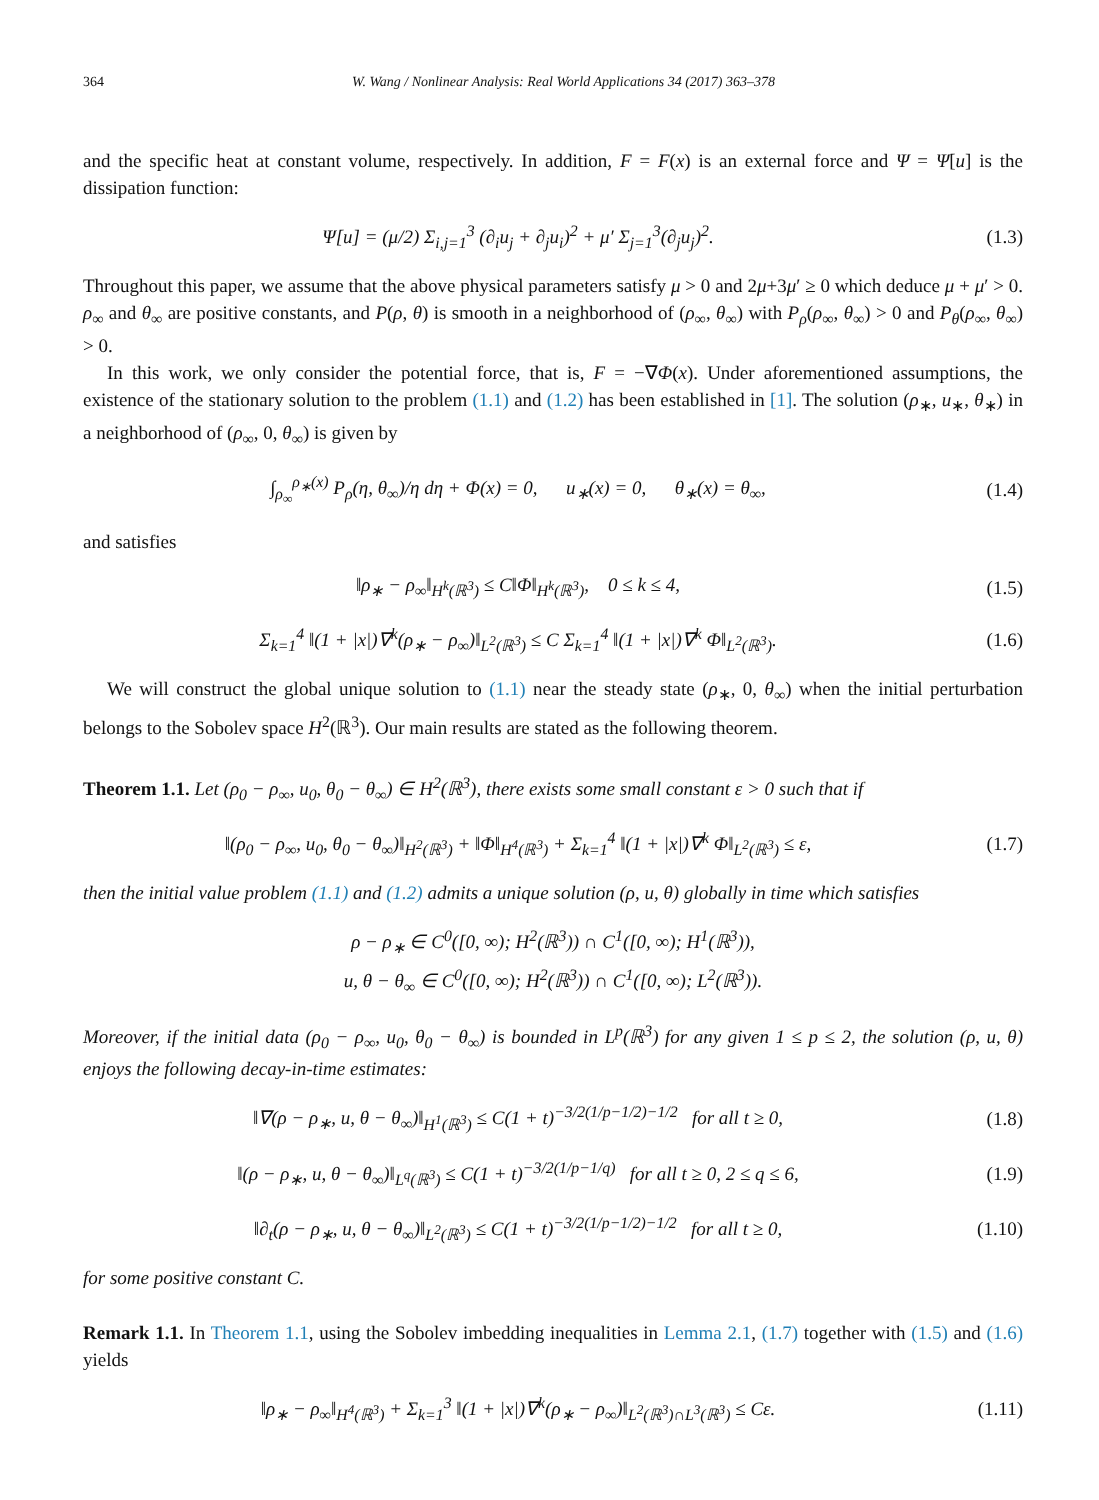364 W. Wang / Nonlinear Analysis: Real World Applications 34 (2017) 363–378
and the specific heat at constant volume, respectively. In addition, F = F(x) is an external force and Ψ = Ψ[u] is the dissipation function:
Ψ[u] = (μ/2) Σ<sub>i,j=1</sub><sup>3</sup> (∂<sub>i</sub>u<sub>j</sub> + ∂<sub>j</sub>u<sub>i</sub>)<sup>2</sup> + μ′ Σ<sub>j=1</sub><sup>3</sup>(∂<sub>j</sub>u<sub>j</sub>)<sup>2</sup>. (1.3)
Throughout this paper, we assume that the above physical parameters satisfy μ > 0 and 2μ+3μ′ ≥ 0 which deduce μ + μ′ > 0. ρ<sub>∞</sub> and θ<sub>∞</sub> are positive constants, and P(ρ, θ) is smooth in a neighborhood of (ρ<sub>∞</sub>, θ<sub>∞</sub>) with P<sub>ρ</sub>(ρ<sub>∞</sub>, θ<sub>∞</sub>) > 0 and P<sub>θ</sub>(ρ<sub>∞</sub>, θ<sub>∞</sub>) > 0.
In this work, we only consider the potential force, that is, F = −∇Φ(x). Under aforementioned assumptions, the existence of the stationary solution to the problem (1.1) and (1.2) has been established in [1]. The solution (ρ<sub>∗</sub>, u<sub>∗</sub>, θ<sub>∗</sub>) in a neighborhood of (ρ<sub>∞</sub>, 0, θ<sub>∞</sub>) is given by
∫<sub>ρ<sub>∞</sub></sub><sup>ρ<sub>∗</sub>(x)</sup> P<sub>ρ</sub>(η, θ<sub>∞</sub>)/η dη + Φ(x) = 0, u<sub>∗</sub>(x) = 0, θ<sub>∗</sub>(x) = θ<sub>∞</sub>, (1.4)
and satisfies
‖ρ<sub>∗</sub> − ρ<sub>∞</sub>‖<sub>H<sup>k</sup>(ℝ<sup>3</sup>)</sub> ≤ C‖Φ‖<sub>H<sup>k</sup>(ℝ<sup>3</sup>)</sub>, 0 ≤ k ≤ 4, (1.5)
Σ<sub>k=1</sub><sup>4</sup> ‖(1 + |x|)∇<sup>k</sup>(ρ<sub>∗</sub> − ρ<sub>∞</sub>)‖<sub>L<sup>2</sup>(ℝ<sup>3</sup>)</sub> ≤ C Σ<sub>k=1</sub><sup>4</sup> ‖(1 + |x|)∇<sup>k</sup> Φ‖<sub>L<sup>2</sup>(ℝ<sup>3</sup>)</sub>. (1.6)
We will construct the global unique solution to (1.1) near the steady state (ρ<sub>∗</sub>, 0, θ<sub>∞</sub>) when the initial perturbation belongs to the Sobolev space H<sup>2</sup>(ℝ<sup>3</sup>). Our main results are stated as the following theorem.
Theorem 1.1. Let (ρ<sub>0</sub> − ρ<sub>∞</sub>, u<sub>0</sub>, θ<sub>0</sub> − θ<sub>∞</sub>) ∈ H<sup>2</sup>(ℝ<sup>3</sup>), there exists some small constant ε > 0 such that if
‖(ρ<sub>0</sub> − ρ<sub>∞</sub>, u<sub>0</sub>, θ<sub>0</sub> − θ<sub>∞</sub>)‖<sub>H<sup>2</sup>(ℝ<sup>3</sup>)</sub> + ‖Φ‖<sub>H<sup>4</sup>(ℝ<sup>3</sup>)</sub> + Σ<sub>k=1</sub><sup>4</sup> ‖(1 + |x|)∇<sup>k</sup> Φ‖<sub>L<sup>2</sup>(ℝ<sup>3</sup>)</sub> ≤ ε, (1.7)
then the initial value problem (1.1) and (1.2) admits a unique solution (ρ, u, θ) globally in time which satisfies
ρ − ρ<sub>∗</sub> ∈ C<sup>0</sup>([0, ∞); H<sup>2</sup>(ℝ<sup>3</sup>)) ∩ C<sup>1</sup>([0, ∞); H<sup>1</sup>(ℝ<sup>3</sup>)),
u, θ − θ<sub>∞</sub> ∈ C<sup>0</sup>([0, ∞); H<sup>2</sup>(ℝ<sup>3</sup>)) ∩ C<sup>1</sup>([0, ∞); L<sup>2</sup>(ℝ<sup>3</sup>)).
Moreover, if the initial data (ρ<sub>0</sub> − ρ<sub>∞</sub>, u<sub>0</sub>, θ<sub>0</sub> − θ<sub>∞</sub>) is bounded in L<sup>p</sup>(ℝ<sup>3</sup>) for any given 1 ≤ p ≤ 2, the solution (ρ, u, θ) enjoys the following decay-in-time estimates:
‖∇(ρ − ρ<sub>∗</sub>, u, θ − θ<sub>∞</sub>)‖<sub>H<sup>1</sup>(ℝ<sup>3</sup>)</sub> ≤ C(1 + t)<sup>−3/2(1/p−1/2)−1/2</sup> for all t ≥ 0, (1.8)
‖(ρ − ρ<sub>∗</sub>, u, θ − θ<sub>∞</sub>)‖<sub>L<sup>q</sup>(ℝ<sup>3</sup>)</sub> ≤ C(1 + t)<sup>−3/2(1/p−1/q)</sup> for all t ≥ 0, 2 ≤ q ≤ 6, (1.9)
‖∂<sub>t</sub>(ρ − ρ<sub>∗</sub>, u, θ − θ<sub>∞</sub>)‖<sub>L<sup>2</sup>(ℝ<sup>3</sup>)</sub> ≤ C(1 + t)<sup>−3/2(1/p−1/2)−1/2</sup> for all t ≥ 0, (1.10)
for some positive constant C.
Remark 1.1. In Theorem 1.1, using the Sobolev imbedding inequalities in Lemma 2.1, (1.7) together with (1.5) and (1.6) yields
‖ρ<sub>∗</sub> − ρ<sub>∞</sub>‖<sub>H<sup>4</sup>(ℝ<sup>3</sup>)</sub> + Σ<sub>k=1</sub><sup>3</sup> ‖(1 + |x|)∇<sup>k</sup>(ρ<sub>∗</sub> − ρ<sub>∞</sub>)‖<sub>L<sup>2</sup>(ℝ<sup>3</sup>)∩L<sup>3</sup>(ℝ<sup>3</sup>)</sub> ≤ Cε. (1.11)